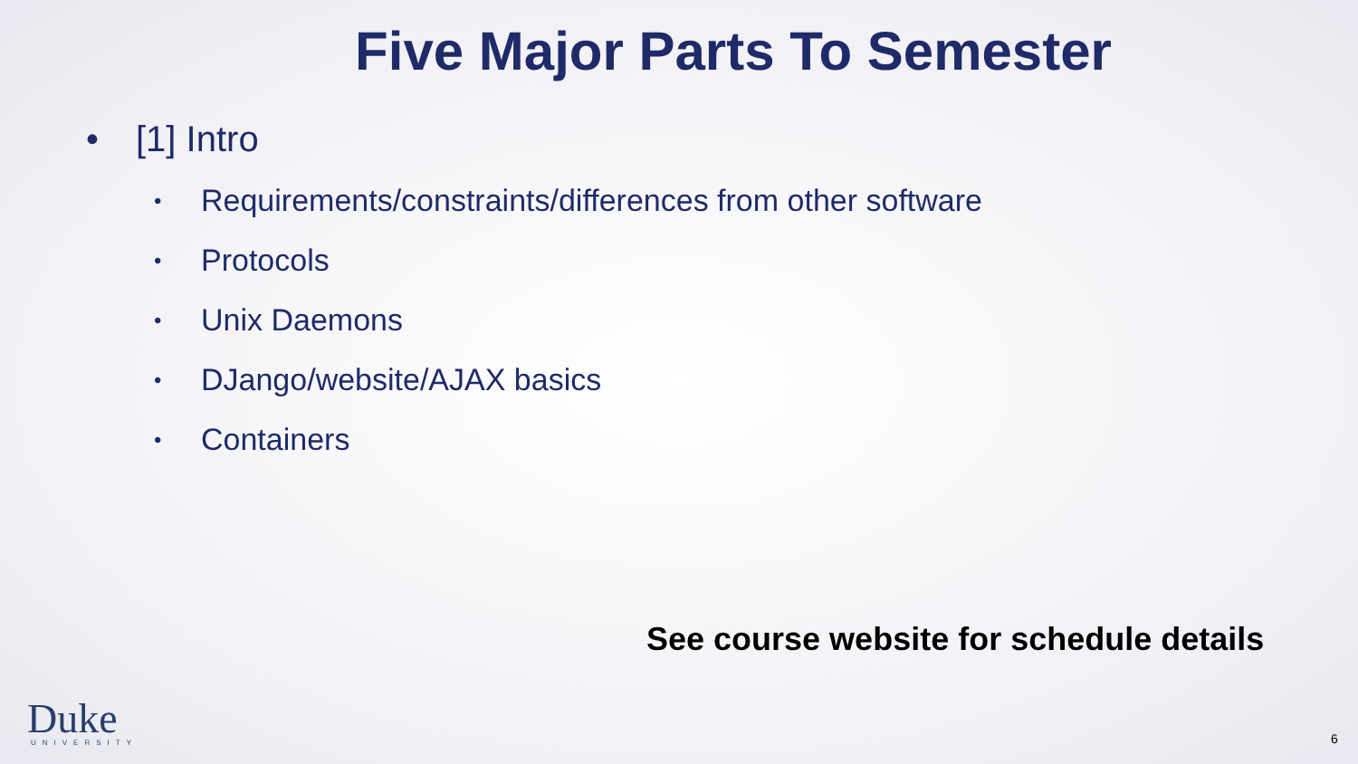Five Major Parts To Semester
• [1] Intro
• Requirements/constraints/differences from other software
• Protocols
• Unix Daemons
• DJango/website/AJAX basics
• Containers
See course website for schedule details
Duke
UNIVERSITY
6